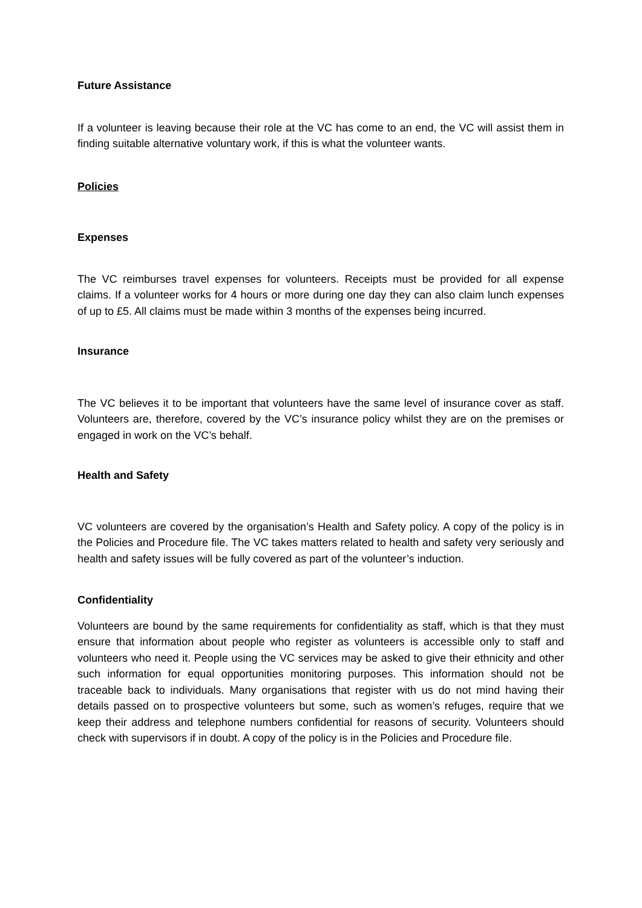Future Assistance
If a volunteer is leaving because their role at the VC has come to an end, the VC will assist them in finding suitable alternative voluntary work, if this is what the volunteer wants.
Policies
Expenses
The VC reimburses travel expenses for volunteers. Receipts must be provided for all expense claims. If a volunteer works for 4 hours or more during one day they can also claim lunch expenses of up to £5. All claims must be made within 3 months of the expenses being incurred.
Insurance
The VC believes it to be important that volunteers have the same level of insurance cover as staff. Volunteers are, therefore, covered by the VC’s insurance policy whilst they are on the premises or engaged in work on the VC’s behalf.
Health and Safety
VC volunteers are covered by the organisation’s Health and Safety policy. A copy of the policy is in the Policies and Procedure file. The VC takes matters related to health and safety very seriously and health and safety issues will be fully covered as part of the volunteer’s induction.
Confidentiality
Volunteers are bound by the same requirements for confidentiality as staff, which is that they must ensure that information about people who register as volunteers is accessible only to staff and volunteers who need it. People using the VC services may be asked to give their ethnicity and other such information for equal opportunities monitoring purposes. This information should not be traceable back to individuals. Many organisations that register with us do not mind having their details passed on to prospective volunteers but some, such as women’s refuges, require that we keep their address and telephone numbers confidential for reasons of security. Volunteers should check with supervisors if in doubt. A copy of the policy is in the Policies and Procedure file.